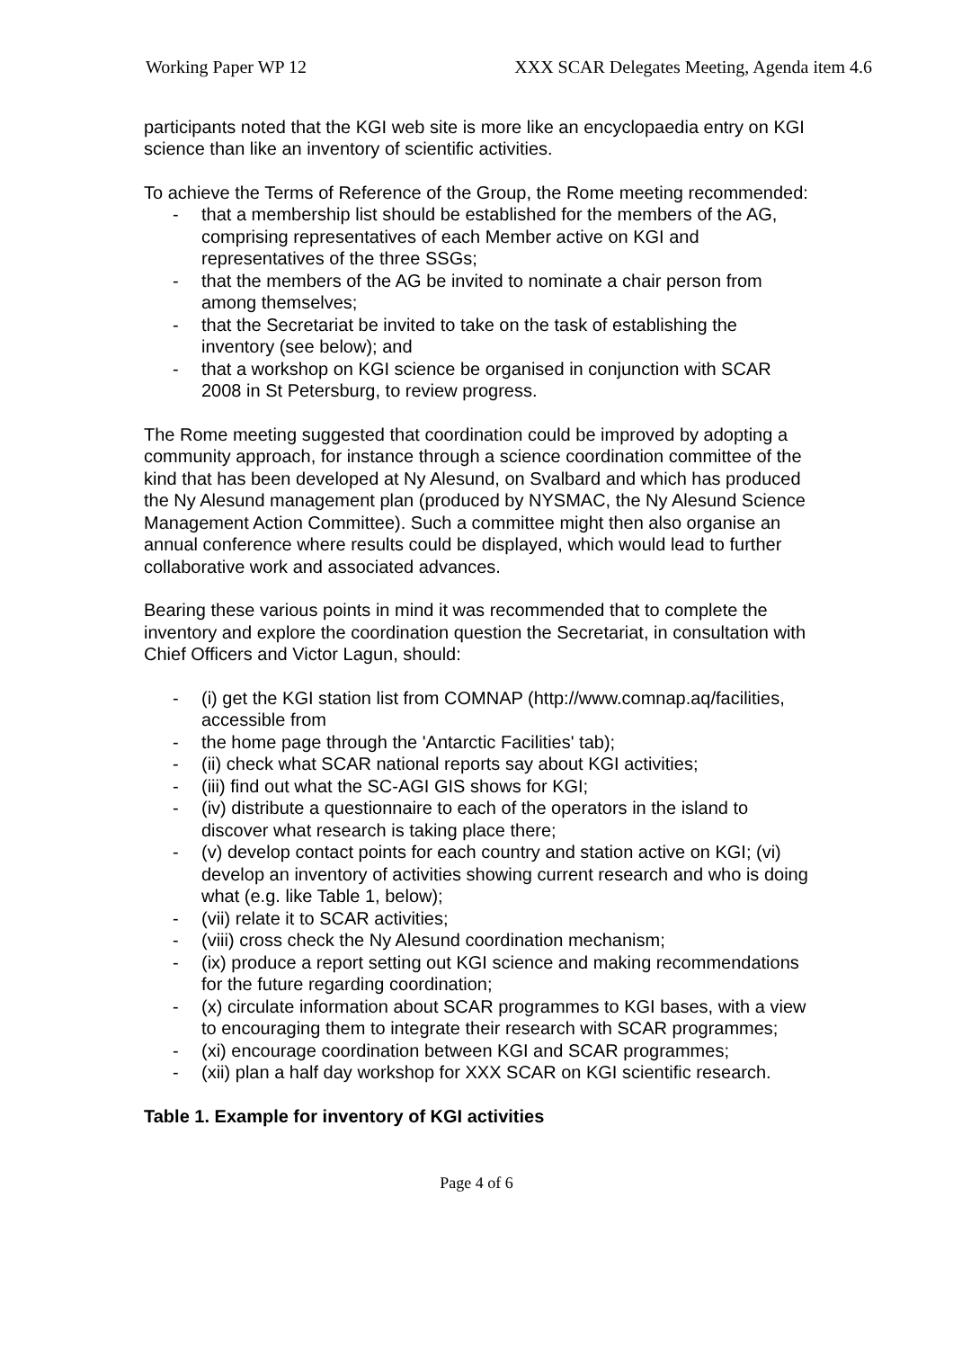Working Paper WP 12 XXX SCAR Delegates Meeting, Agenda item 4.6
participants noted that the KGI web site is more like an encyclopaedia entry on KGI science than like an inventory of scientific activities.
To achieve the Terms of Reference of the Group, the Rome meeting recommended:
- that a membership list should be established for the members of the AG, comprising representatives of each Member active on KGI and representatives of the three SSGs;
- that the members of the AG be invited to nominate a chair person from among themselves;
- that the Secretariat be invited to take on the task of establishing the inventory (see below); and
- that a workshop on KGI science be organised in conjunction with SCAR 2008 in St Petersburg, to review progress.
The Rome meeting suggested that coordination could be improved by adopting a community approach, for instance through a science coordination committee of the kind that has been developed at Ny Alesund, on Svalbard and which has produced the Ny Alesund management plan (produced by NYSMAC, the Ny Alesund Science Management Action Committee). Such a committee might then also organise an annual conference where results could be displayed, which would lead to further collaborative work and associated advances.
Bearing these various points in mind it was recommended that to complete the inventory and explore the coordination question the Secretariat, in consultation with Chief Officers and Victor Lagun, should:
- (i) get the KGI station list from COMNAP (http://www.comnap.aq/facilities, accessible from
- the home page through the 'Antarctic Facilities' tab);
- (ii) check what SCAR national reports say about KGI activities;
- (iii) find out what the SC-AGI GIS shows for KGI;
- (iv) distribute a questionnaire to each of the operators in the island to discover what research is taking place there;
- (v) develop contact points for each country and station active on KGI; (vi) develop an inventory of activities showing current research and who is doing what (e.g. like Table 1, below);
- (vii) relate it to SCAR activities;
- (viii) cross check the Ny Alesund coordination mechanism;
- (ix) produce a report setting out KGI science and making recommendations for the future regarding coordination;
- (x) circulate information about SCAR programmes to KGI bases, with a view to encouraging them to integrate their research with SCAR programmes;
- (xi) encourage coordination between KGI and SCAR programmes;
- (xii) plan a half day workshop for XXX SCAR on KGI scientific research.
Table 1. Example for inventory of KGI activities
Page 4 of 6